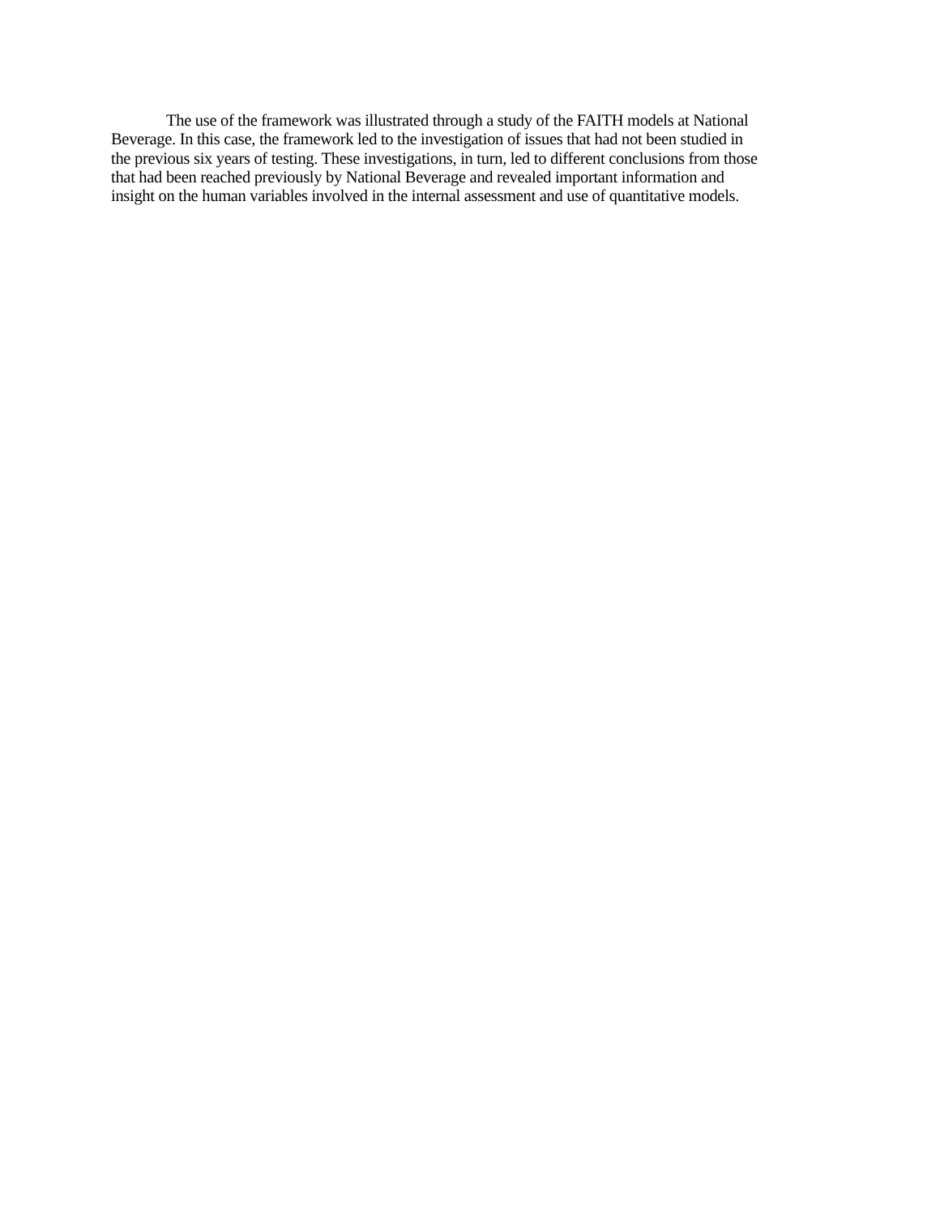The use of the framework was illustrated through a study of the FAITH models at National Beverage. In this case, the framework led to the investigation of issues that had not been studied in the previous six years of testing. These investigations, in turn, led to different conclusions from those that had been reached previously by National Beverage and revealed important information and insight on the human variables involved in the internal assessment and use of quantitative models.